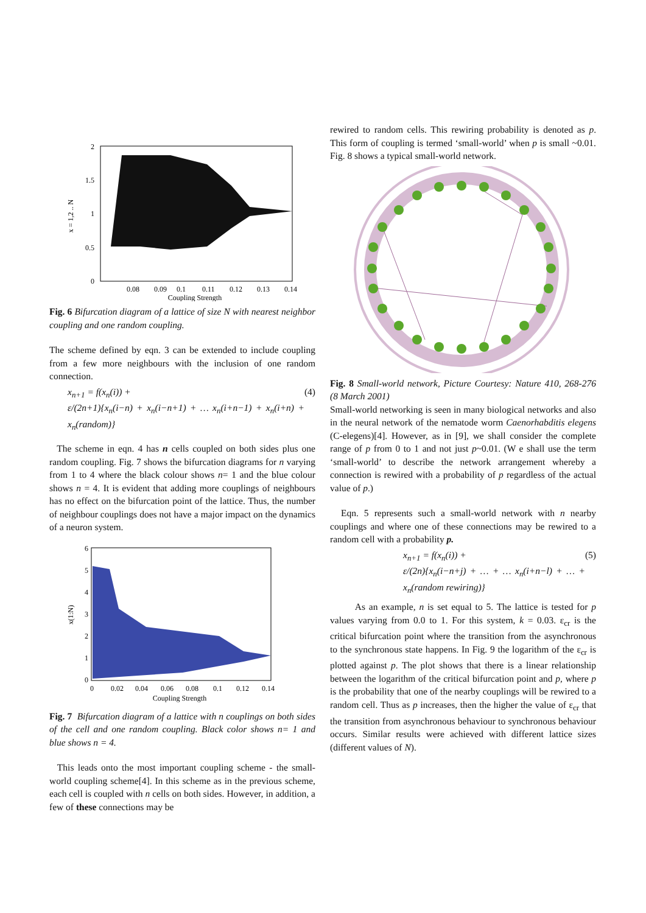2
1.5
1
0.5
0
x = 1,2 .. N
0.08
0.09
0.1
0.11
0.12
0.13
0.14
Coupling Strength
Fig. 6 Bifurcation diagram of a lattice of size N with nearest neighbor coupling and one random coupling.
The scheme defined by eqn. 3 can be extended to include coupling from a few more neighbours with the inclusion of one random connection.
x<sub>n+1</sub> = f(x<sub>n</sub>(i)) +
ε/(2n+1){x<sub>n</sub>(i−n) + x<sub>n</sub>(i−n+1) + … x<sub>n</sub>(i+n−1) + x<sub>n</sub>(i+n) + x<sub>n</sub>(random)}
(4)
The scheme in eqn. 4 has n cells coupled on both sides plus one random coupling. Fig. 7 shows the bifurcation diagrams for n varying from 1 to 4 where the black colour shows n= 1 and the blue colour shows n = 4. It is evident that adding more couplings of neighbours has no effect on the bifurcation point of the lattice. Thus, the number of neighbour couplings does not have a major impact on the dynamics of a neuron system.
6
5
4
3
2
1
0
x(1:N)
0
0.02
0.04
0.06
0.08
0.1
0.12
0.14
Coupling Strength
Fig. 7 Bifurcation diagram of a lattice with n couplings on both sides of the cell and one random coupling. Black color shows n= 1 and blue shows n = 4.
This leads onto the most important coupling scheme - the small-world coupling scheme[4]. In this scheme as in the previous scheme, each cell is coupled with n cells on both sides. However, in addition, a few of these connections may be
rewired to random cells. This rewiring probability is denoted as p. This form of coupling is termed ‘small-world’ when p is small ~0.01. Fig. 8 shows a typical small-world network.
Fig. 8 Small-world network, Picture Courtesy: Nature 410, 268-276 (8 March 2001)
Small-world networking is seen in many biological networks and also in the neural network of the nematode worm Caenorhabditis elegens (C-elegens)[4]. However, as in [9], we shall consider the complete range of p from 0 to 1 and not just p~0.01. (W e shall use the term ‘small-world’ to describe the network arrangement whereby a connection is rewired with a probability of p regardless of the actual value of p.)
Eqn. 5 represents such a small-world network with n nearby couplings and where one of these connections may be rewired to a random cell with a probability p.
x<sub>n+1</sub> = f(x<sub>n</sub>(i)) +
ε/(2n){x<sub>n</sub>(i−n+j) + … + … x<sub>n</sub>(i+n−l) + … + x<sub>n</sub>(random rewiring)}
(5)
As an example, n is set equal to 5. The lattice is tested for p values varying from 0.0 to 1. For this system, k = 0.03. ε<sub>cr</sub> is the critical bifurcation point where the transition from the asynchronous to the synchronous state happens. In Fig. 9 the logarithm of the ε<sub>cr</sub> is plotted against p. The plot shows that there is a linear relationship between the logarithm of the critical bifurcation point and p, where p is the probability that one of the nearby couplings will be rewired to a random cell. Thus as p increases, then the higher the value of ε<sub>cr</sub> that the transition from asynchronous behaviour to synchronous behaviour occurs. Similar results were achieved with different lattice sizes (different values of N).